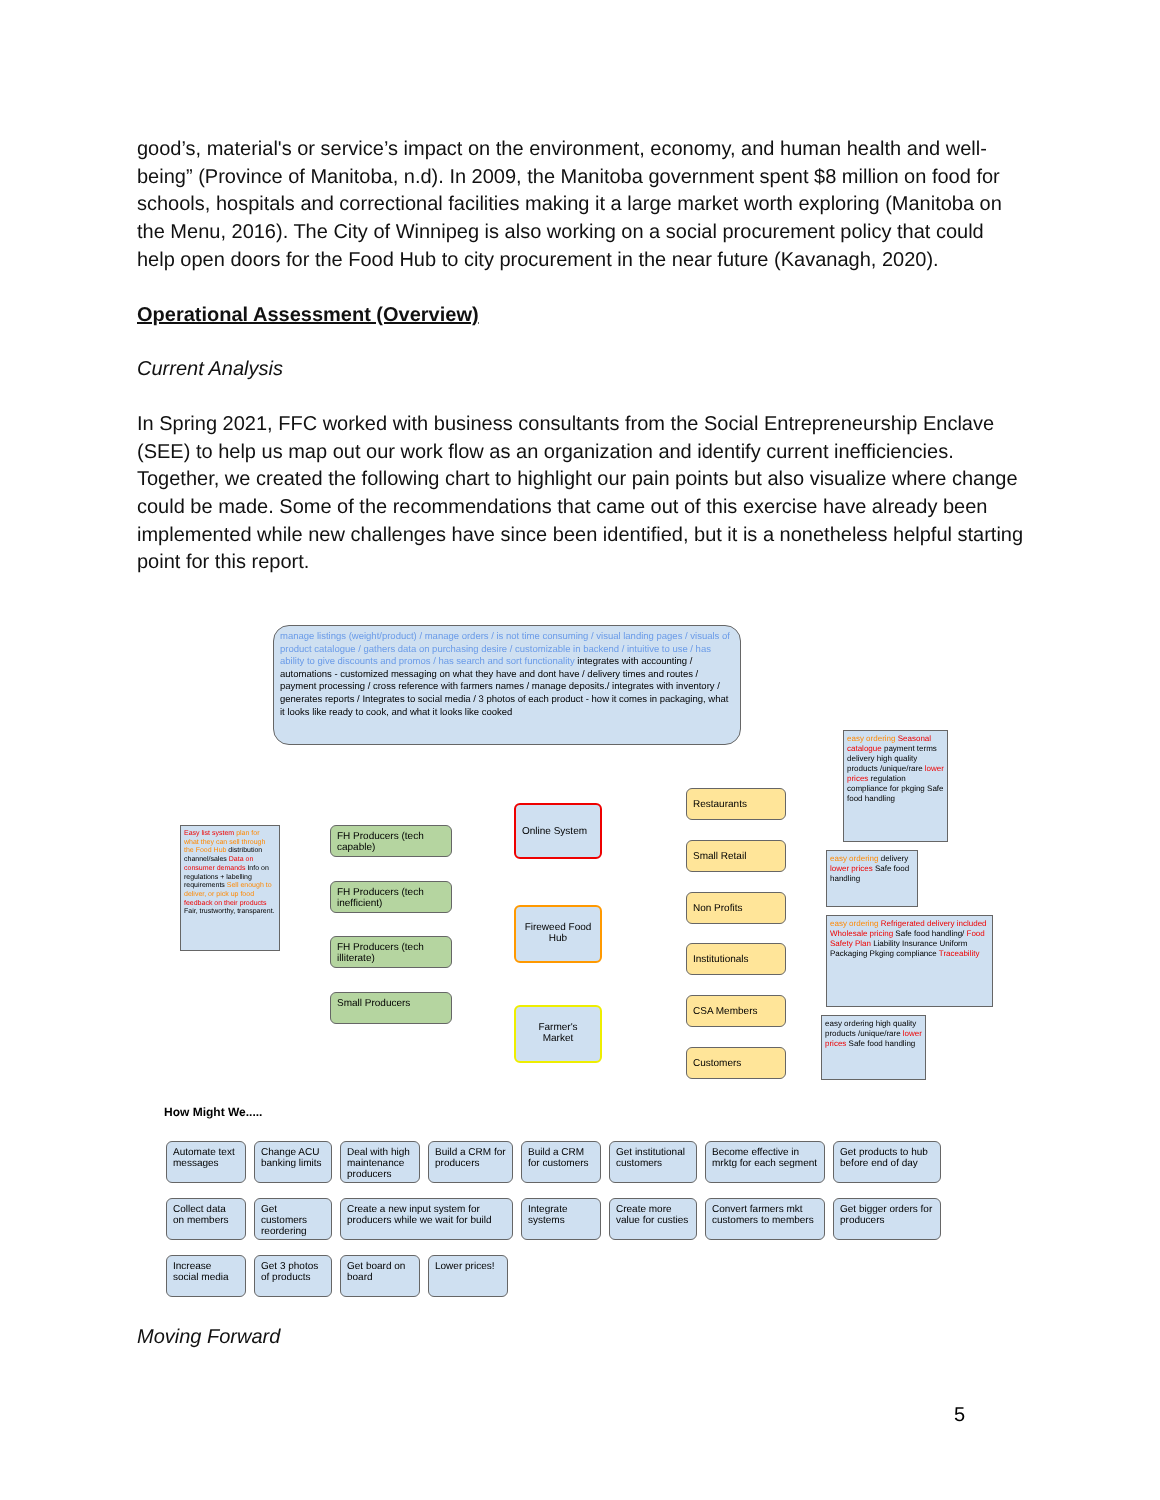good’s, material's or service’s impact on the environment, economy, and human health and well-being” (Province of Manitoba, n.d). In 2009, the Manitoba government spent $8 million on food for schools, hospitals and correctional facilities making it a large market worth exploring (Manitoba on the Menu, 2016). The City of Winnipeg is also working on a social procurement policy that could help open doors for the Food Hub to city procurement in the near future (Kavanagh, 2020).
Operational Assessment (Overview)
Current Analysis
In Spring 2021, FFC worked with business consultants from the Social Entrepreneurship Enclave (SEE) to help us map out our work flow as an organization and identify current inefficiencies. Together, we created the following chart to highlight our pain points but also visualize where change could be made. Some of the recommendations that came out of this exercise have already been implemented while new challenges have since been identified, but it is a nonetheless helpful starting point for this report.
manage listings (weight/product) / manage orders / is not time consuming / visual landing pages / visuals of product catalogue / gathers data on purchasing desire / customizable in backend / intuitive to use / has ability to give discounts and promos / has search and sort functionality integrates with accounting / automations - customized messaging on what they have and dont have / delivery times and routes / payment processing / cross reference with farmers names / manage deposits./ integrates with inventory / generates reports / Integrates to social media / 3 photos of each product - how it comes in packaging, what it looks like ready to cook, and what it looks like cooked
Easy list system plan for what they can sell through the Food Hub distribution channel/sales Data on consumer demands Info on regulations + labelling requirements Sell enough to deliver, or pick up food feedback on their products Fair, trustworthy, transparent.
FH Producers (tech capable)
FH Producers (tech inefficient)
FH Producers (tech illiterate)
Small Producers
Online System
Fireweed Food Hub
Farmer's Market
Restaurants
Small Retail
Non Profits
Institutionals
CSA Members
Customers
easy ordering Seasonal catalogue payment terms delivery high quality products /unique/rare lower prices regulation compliance for pkging Safe food handling
easy ordering delivery lower prices Safe food handling
easy ordering Refrigerated delivery included Wholesale pricing Safe food handling/ Food Safety Plan Liability Insurance Uniform Packaging Pkging compliance Traceability
easy ordering high quality products /unique/rare lower prices Safe food handling
How Might We.....
Automate text messages
Change ACU banking limits
Deal with high maintenance producers
Build a CRM for producers
Build a CRM for customers
Get institutional customers
Become effective in mrktg for each segment
Get products to hub before end of day
Collect data on members
Get customers reordering
Create a new input system for producers while we wait for build
Integrate systems
Create more value for custies
Convert farmers mkt customers to members
Get bigger orders for producers
Increase social media
Get 3 photos of products
Get board on board
Lower prices!
Moving Forward
5